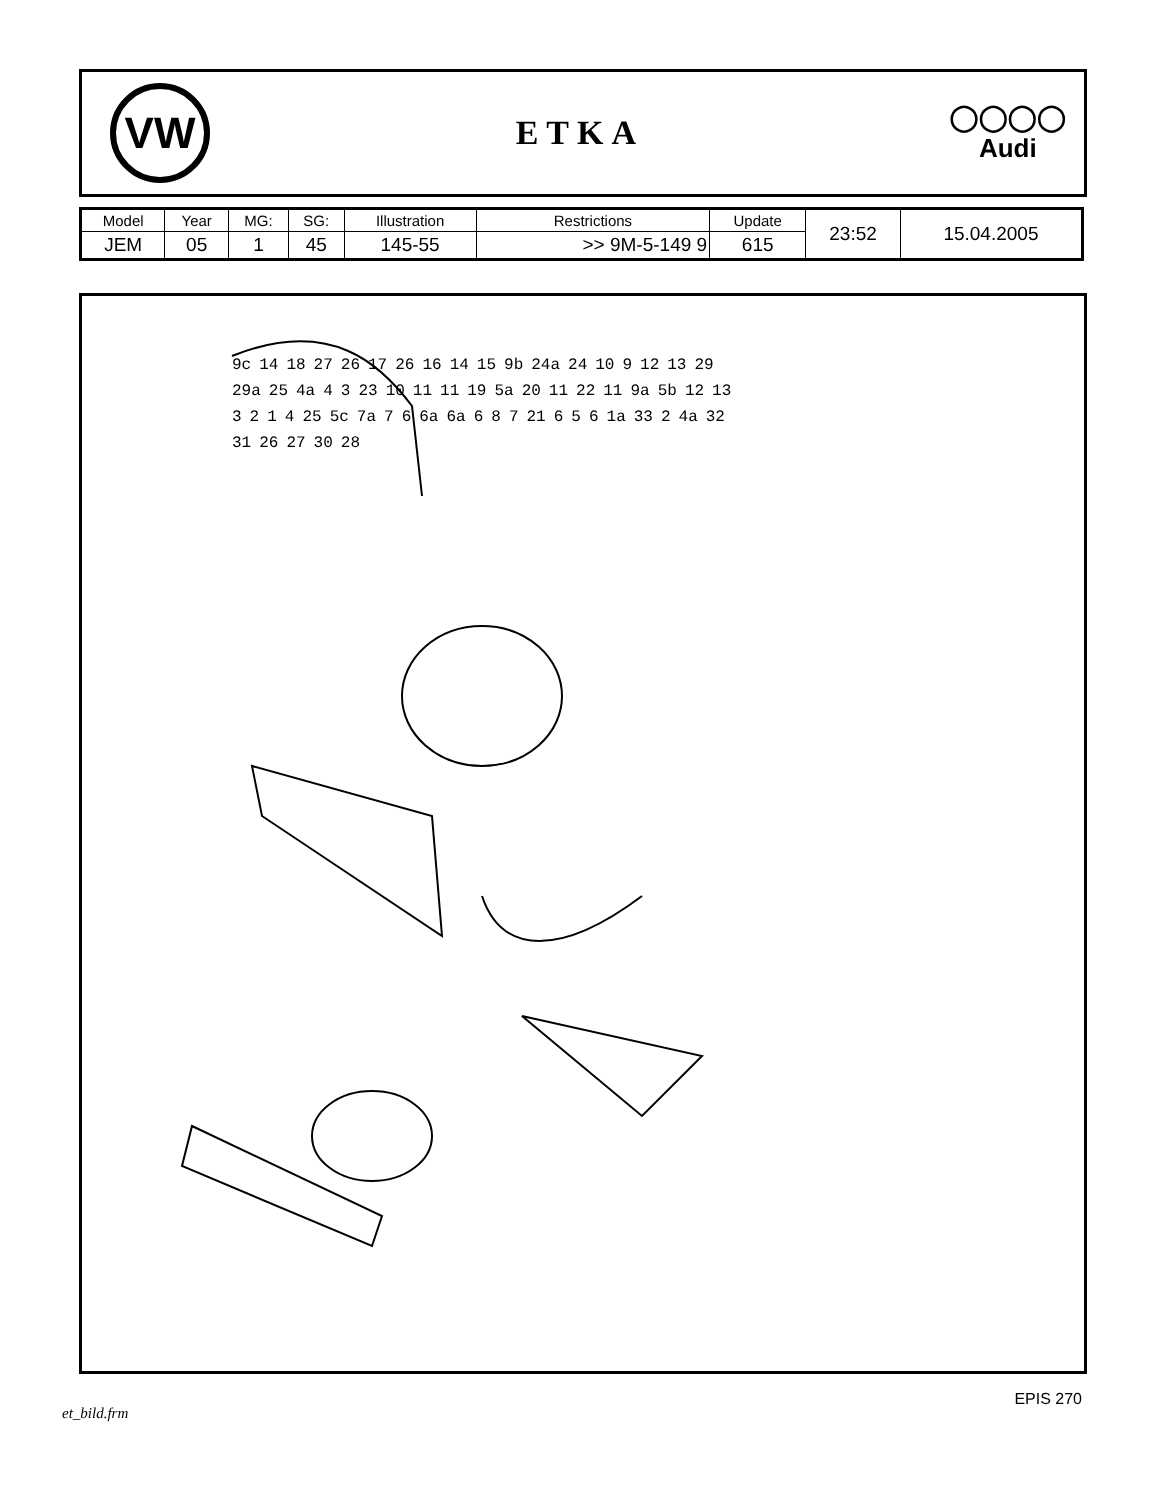VW
ETKA
◯◯◯◯
Audi
| Model | Year | MG: | SG: | Illustration | Restrictions | Update | 23:52 | 15.04.2005 |
| JEM | 05 | 1 | 45 | 145-55 | >> 9M-5-149 9 | 615 | | |
9c 14 18 27 26 17 26 16 14 15 9b 24a 24 10 9 12 13 29 29a 25 4a 4 3 23 10 11 11 19 5a 20 11 22 11 9a 5b 12 13 3214 25 5c 7a 7 6 6a 6a 6 8 7 21 6 5 6 1a 33 2 4a 32 31 26 27 30 28
et_bild.frm
EPIS 270